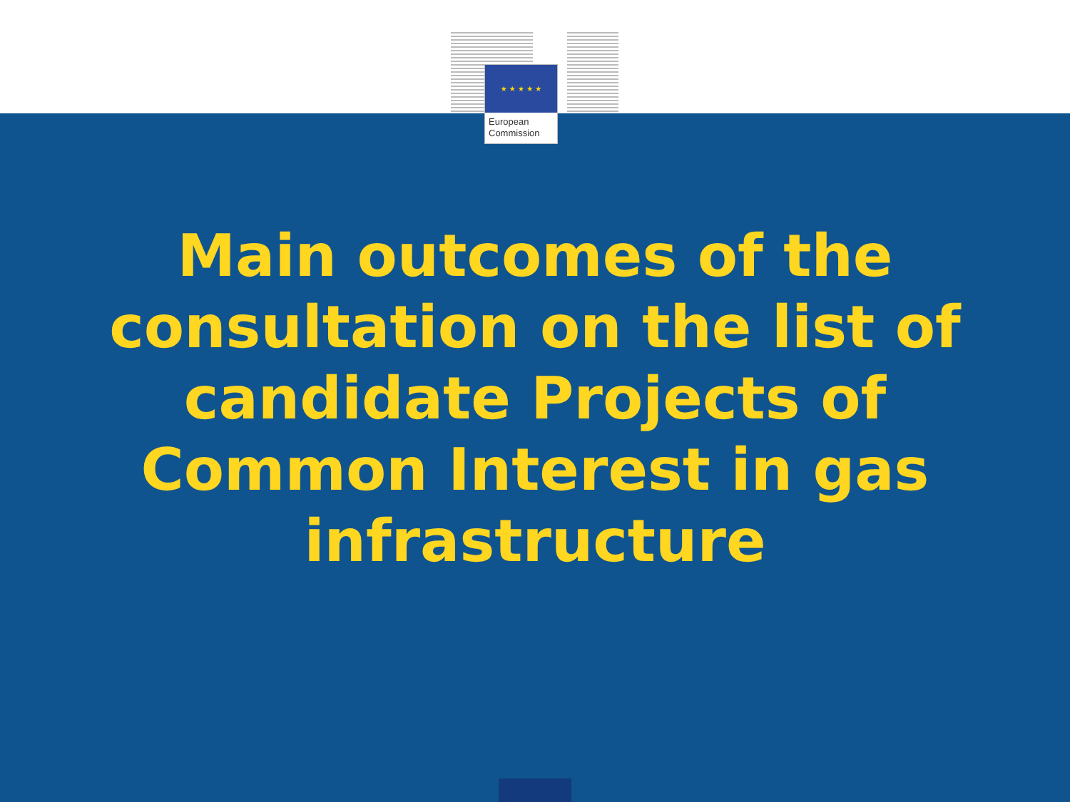★ ★ ★ ★ ★
European
Commission
Main outcomes of the
consultation on the list of
candidate Projects of
Common Interest in gas
infrastructure